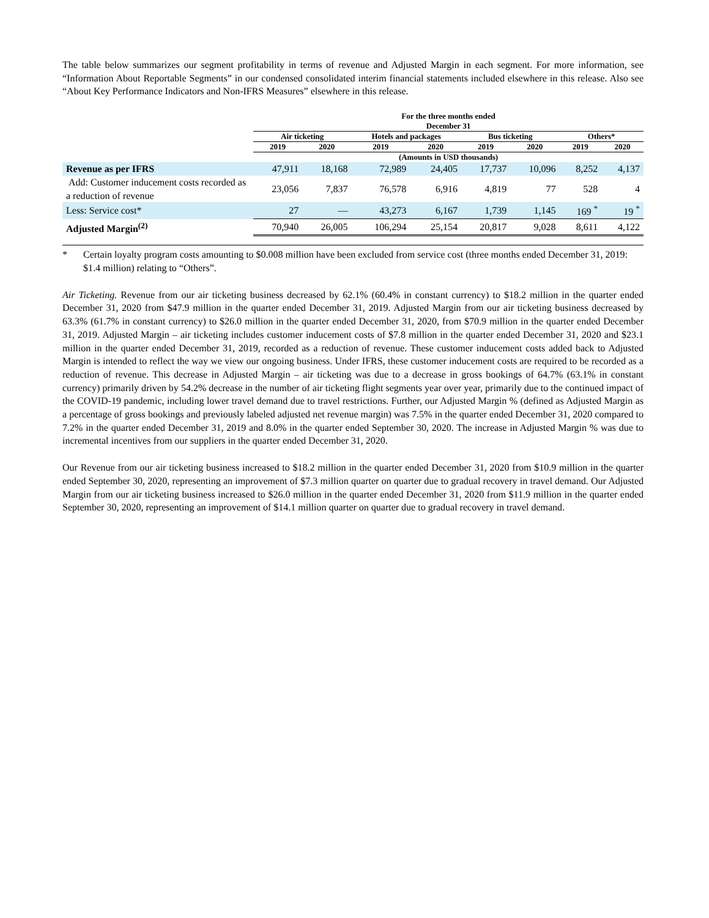The table below summarizes our segment profitability in terms of revenue and Adjusted Margin in each segment. For more information, see “Information About Reportable Segments” in our condensed consolidated interim financial statements included elsewhere in this release. Also see “About Key Performance Indicators and Non-IFRS Measures” elsewhere in this release.
| | For the three months ended December 31 | | | | | | | |
| --- | --- | --- | --- | --- | --- | --- | --- | --- |
| | Air ticketing | | Hotels and packages | | Bus ticketing | | Others* | |
| | 2019 | 2020 | 2019 | 2020 | 2019 | 2020 | 2019 | 2020 |
| | (Amounts in USD thousands) | | | | | | | |
| Revenue as per IFRS | 47,911 | 18,168 | 72,989 | 24,405 | 17,737 | 10,096 | 8,252 | 4,137 |
| Add: Customer inducement costs recorded as a reduction of revenue | 23,056 | 7,837 | 76,578 | 6,916 | 4,819 | 77 | 528 | 4 |
| Less: Service cost* | 27 | — | 43,273 | 6,167 | 1,739 | 1,145 | 169 <sup>*</sup> | 19 <sup>*</sup> |
| Adjusted Margin<sup>(2)</sup> | 70,940 | 26,005 | 106,294 | 25,154 | 20,817 | 9,028 | 8,611 | 4,122 |
* Certain loyalty program costs amounting to $0.008 million have been excluded from service cost (three months ended December 31, 2019: $1.4 million) relating to “Others”.
Air Ticketing. Revenue from our air ticketing business decreased by 62.1% (60.4% in constant currency) to $18.2 million in the quarter ended December 31, 2020 from $47.9 million in the quarter ended December 31, 2019. Adjusted Margin from our air ticketing business decreased by 63.3% (61.7% in constant currency) to $26.0 million in the quarter ended December 31, 2020, from $70.9 million in the quarter ended December 31, 2019. Adjusted Margin – air ticketing includes customer inducement costs of $7.8 million in the quarter ended December 31, 2020 and $23.1 million in the quarter ended December 31, 2019, recorded as a reduction of revenue. These customer inducement costs added back to Adjusted Margin is intended to reflect the way we view our ongoing business. Under IFRS, these customer inducement costs are required to be recorded as a reduction of revenue. This decrease in Adjusted Margin – air ticketing was due to a decrease in gross bookings of 64.7% (63.1% in constant currency) primarily driven by 54.2% decrease in the number of air ticketing flight segments year over year, primarily due to the continued impact of the COVID-19 pandemic, including lower travel demand due to travel restrictions. Further, our Adjusted Margin % (defined as Adjusted Margin as a percentage of gross bookings and previously labeled adjusted net revenue margin) was 7.5% in the quarter ended December 31, 2020 compared to 7.2% in the quarter ended December 31, 2019 and 8.0% in the quarter ended September 30, 2020. The increase in Adjusted Margin % was due to incremental incentives from our suppliers in the quarter ended December 31, 2020.
Our Revenue from our air ticketing business increased to $18.2 million in the quarter ended December 31, 2020 from $10.9 million in the quarter ended September 30, 2020, representing an improvement of $7.3 million quarter on quarter due to gradual recovery in travel demand. Our Adjusted Margin from our air ticketing business increased to $26.0 million in the quarter ended December 31, 2020 from $11.9 million in the quarter ended September 30, 2020, representing an improvement of $14.1 million quarter on quarter due to gradual recovery in travel demand.